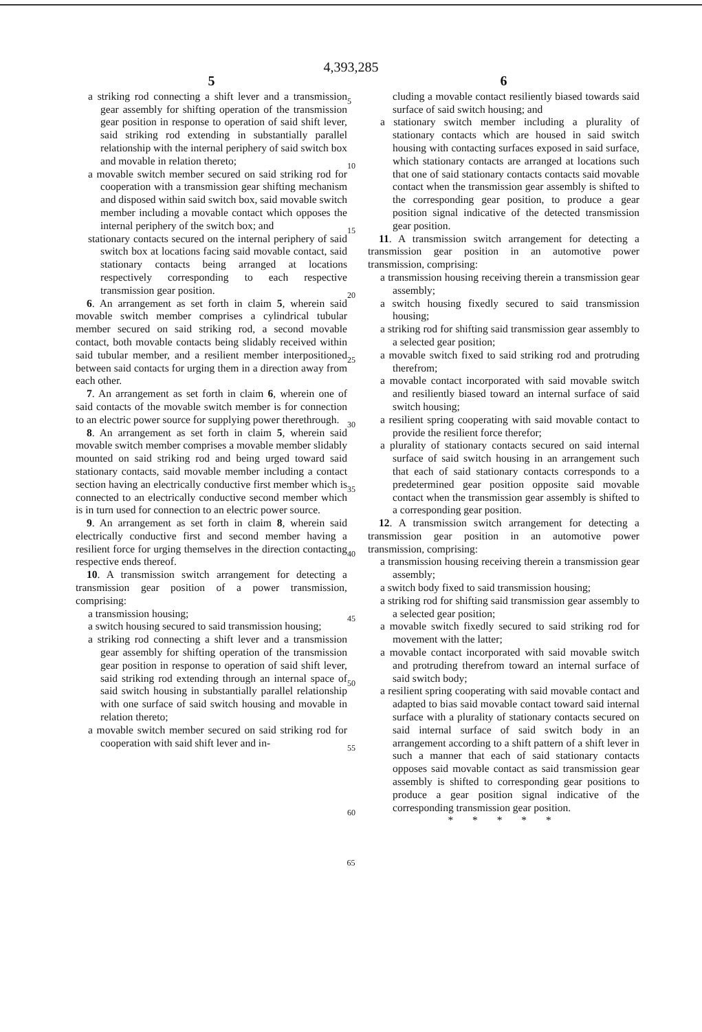4,393,285
5
a striking rod connecting a shift lever and a transmission gear assembly for shifting operation of the transmission gear position in response to operation of said shift lever, said striking rod extending in substantially parallel relationship with the internal periphery of said switch box and movable in relation thereto;
a movable switch member secured on said striking rod for cooperation with a transmission gear shifting mechanism and disposed within said switch box, said movable switch member including a movable contact which opposes the internal periphery of the switch box; and
stationary contacts secured on the internal periphery of said switch box at locations facing said movable contact, said stationary contacts being arranged at locations respectively corresponding to each respective transmission gear position.
6. An arrangement as set forth in claim 5, wherein said movable switch member comprises a cylindrical tubular member secured on said striking rod, a second movable contact, both movable contacts being slidably received within said tubular member, and a resilient member interpositioned between said contacts for urging them in a direction away from each other.
7. An arrangement as set forth in claim 6, wherein one of said contacts of the movable switch member is for connection to an electric power source for supplying power therethrough.
8. An arrangement as set forth in claim 5, wherein said movable switch member comprises a movable member slidably mounted on said striking rod and being urged toward said stationary contacts, said movable member including a contact section having an electrically conductive first member which is connected to an electrically conductive second member which is in turn used for connection to an electric power source.
9. An arrangement as set forth in claim 8, wherein said electrically conductive first and second member having a resilient force for urging themselves in the direction contacting respective ends thereof.
10. A transmission switch arrangement for detecting a transmission gear position of a power transmission, comprising:
a transmission housing;
a switch housing secured to said transmission housing;
a striking rod connecting a shift lever and a transmission gear assembly for shifting operation of the transmission gear position in response to operation of said shift lever, said striking rod extending through an internal space of said switch housing in substantially parallel relationship with one surface of said switch housing and movable in relation thereto;
a movable switch member secured on said striking rod for cooperation with said shift lever and in-
5
10
15
20
25
30
35
40
45
50
55
60
6
cluding a movable contact resiliently biased towards said surface of said switch housing; and
a stationary switch member including a plurality of stationary contacts which are housed in said switch housing with contacting surfaces exposed in said surface, which stationary contacts are arranged at locations such that one of said stationary contacts contacts said movable contact when the transmission gear assembly is shifted to the corresponding gear position, to produce a gear position signal indicative of the detected transmission gear position.
11. A transmission switch arrangement for detecting a transmission gear position in an automotive power transmission, comprising:
a transmission housing receiving therein a transmission gear assembly;
a switch housing fixedly secured to said transmission housing;
a striking rod for shifting said transmission gear assembly to a selected gear position;
a movable switch fixed to said striking rod and protruding therefrom;
a movable contact incorporated with said movable switch and resiliently biased toward an internal surface of said switch housing;
a resilient spring cooperating with said movable contact to provide the resilient force therefor;
a plurality of stationary contacts secured on said internal surface of said switch housing in an arrangement such that each of said stationary contacts corresponds to a predetermined gear position opposite said movable contact when the transmission gear assembly is shifted to a corresponding gear position.
12. A transmission switch arrangement for detecting a transmission gear position in an automotive power transmission, comprising:
a transmission housing receiving therein a transmission gear assembly;
a switch body fixed to said transmission housing;
a striking rod for shifting said transmission gear assembly to a selected gear position;
a movable switch fixedly secured to said striking rod for movement with the latter;
a movable contact incorporated with said movable switch and protruding therefrom toward an internal surface of said switch body;
a resilient spring cooperating with said movable contact and adapted to bias said movable contact toward said internal surface with a plurality of stationary contacts secured on said internal surface of said switch body in an arrangement according to a shift pattern of a shift lever in such a manner that each of said stationary contacts opposes said movable contact as said transmission gear assembly is shifted to corresponding gear positions to produce a gear position signal indicative of the corresponding transmission gear position.
* * * * *
65